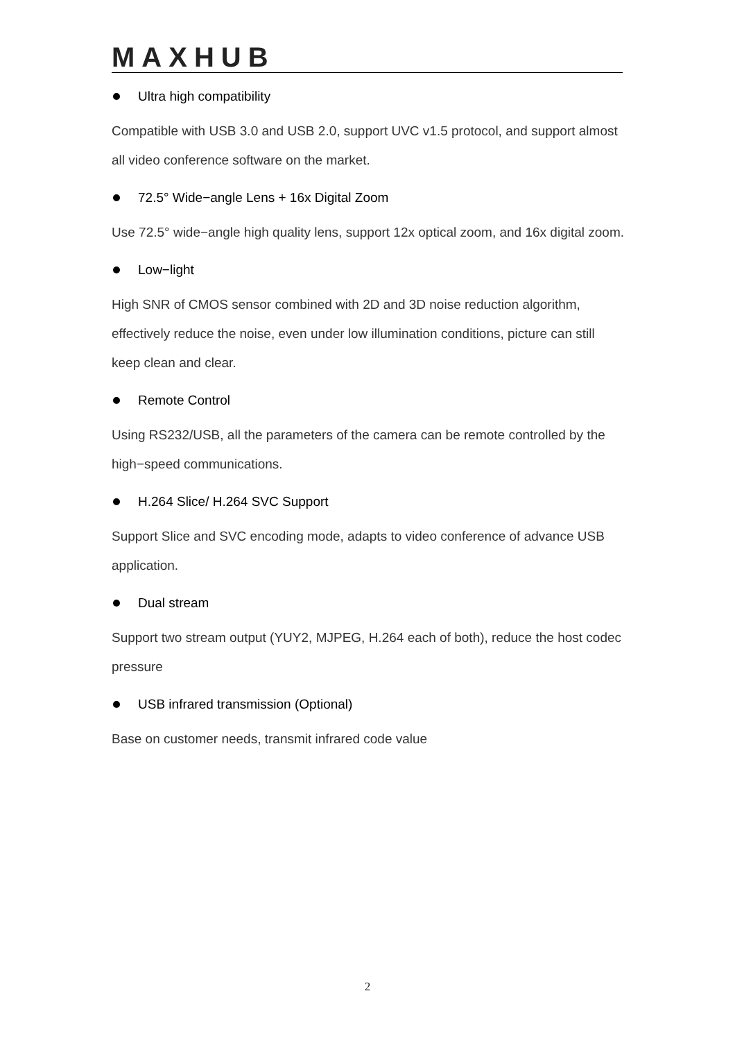MAXHUB
Ultra high compatibility
Compatible with USB 3.0 and USB 2.0, support UVC v1.5 protocol, and support almost all video conference software on the market.
72.5° Wide−angle Lens + 16x Digital Zoom
Use 72.5° wide−angle high quality lens, support 12x optical zoom, and 16x digital zoom.
Low−light
High SNR of CMOS sensor combined with 2D and 3D noise reduction algorithm, effectively reduce the noise, even under low illumination conditions, picture can still keep clean and clear.
Remote Control
Using RS232/USB, all the parameters of the camera can be remote controlled by the high−speed communications.
H.264 Slice/ H.264 SVC Support
Support Slice and SVC encoding mode, adapts to video conference of advance USB application.
Dual stream
Support two stream output (YUY2, MJPEG, H.264 each of both), reduce the host codec pressure
USB infrared transmission (Optional)
Base on customer needs, transmit infrared code value
2